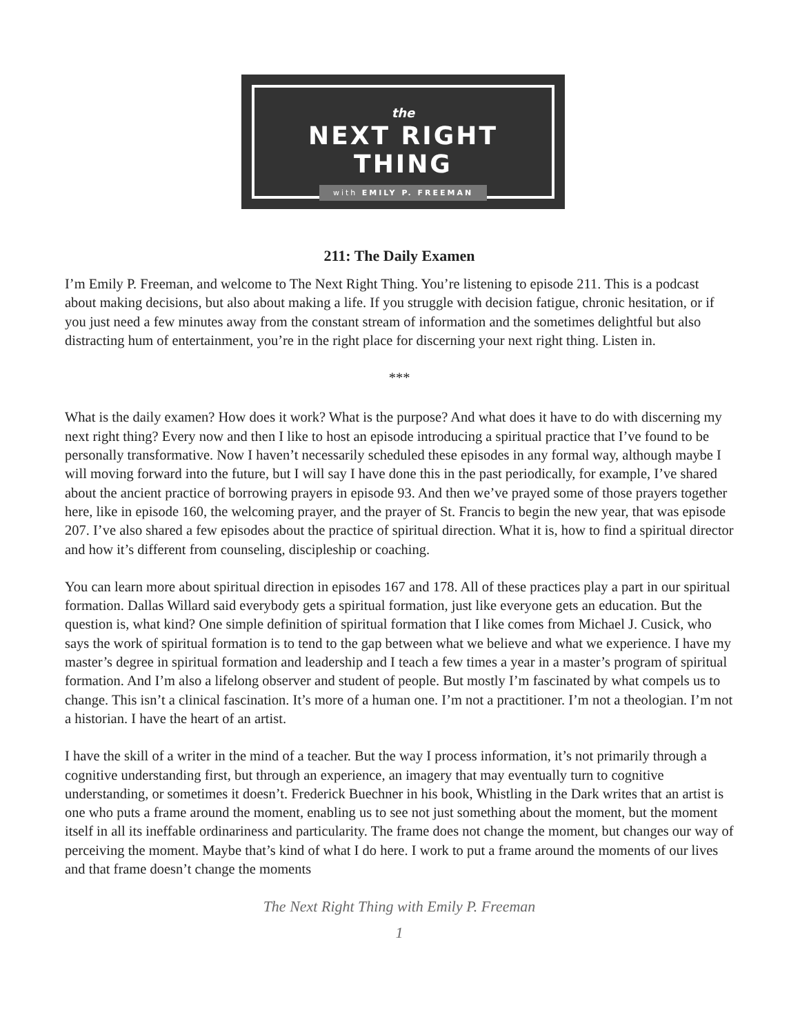the
NEXT RIGHT THING
with EMILY P. FREEMAN
211: The Daily Examen
I’m Emily P. Freeman, and welcome to The Next Right Thing. You’re listening to episode 211. This is a podcast about making decisions, but also about making a life. If you struggle with decision fatigue, chronic hesitation, or if you just need a few minutes away from the constant stream of information and the sometimes delightful but also distracting hum of entertainment, you’re in the right place for discerning your next right thing. Listen in.
***
What is the daily examen? How does it work? What is the purpose? And what does it have to do with discerning my next right thing? Every now and then I like to host an episode introducing a spiritual practice that I’ve found to be personally transformative. Now I haven’t necessarily scheduled these episodes in any formal way, although maybe I will moving forward into the future, but I will say I have done this in the past periodically, for example, I’ve shared about the ancient practice of borrowing prayers in episode 93. And then we’ve prayed some of those prayers together here, like in episode 160, the welcoming prayer, and the prayer of St. Francis to begin the new year, that was episode 207. I’ve also shared a few episodes about the practice of spiritual direction. What it is, how to find a spiritual director and how it’s different from counseling, discipleship or coaching.
You can learn more about spiritual direction in episodes 167 and 178. All of these practices play a part in our spiritual formation. Dallas Willard said everybody gets a spiritual formation, just like everyone gets an education. But the question is, what kind? One simple definition of spiritual formation that I like comes from Michael J. Cusick, who says the work of spiritual formation is to tend to the gap between what we believe and what we experience. I have my master’s degree in spiritual formation and leadership and I teach a few times a year in a master’s program of spiritual formation. And I’m also a lifelong observer and student of people. But mostly I’m fascinated by what compels us to change. This isn’t a clinical fascination. It’s more of a human one. I’m not a practitioner. I’m not a theologian. I’m not a historian. I have the heart of an artist.
I have the skill of a writer in the mind of a teacher. But the way I process information, it’s not primarily through a cognitive understanding first, but through an experience, an imagery that may eventually turn to cognitive understanding, or sometimes it doesn’t. Frederick Buechner in his book, Whistling in the Dark writes that an artist is one who puts a frame around the moment, enabling us to see not just something about the moment, but the moment itself in all its ineffable ordinariness and particularity. The frame does not change the moment, but changes our way of perceiving the moment. Maybe that’s kind of what I do here. I work to put a frame around the moments of our lives and that frame doesn’t change the moments
The Next Right Thing with Emily P. Freeman
1